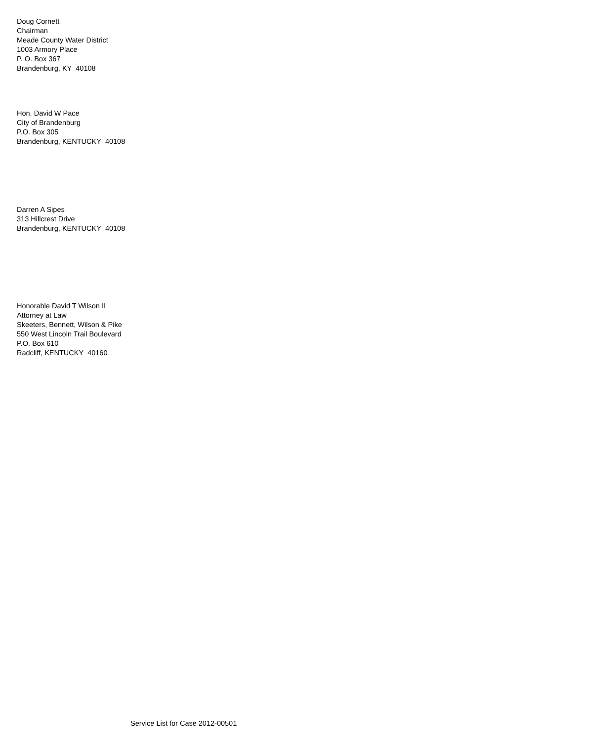Doug Cornett
Chairman
Meade County Water District
1003 Armory Place
P. O. Box 367
Brandenburg, KY 40108
Hon. David W Pace
City of Brandenburg
P.O. Box 305
Brandenburg, KENTUCKY 40108
Darren A Sipes
313 Hillcrest Drive
Brandenburg, KENTUCKY 40108
Honorable David T Wilson II
Attorney at Law
Skeeters, Bennett, Wilson & Pike
550 West Lincoln Trail Boulevard
P.O. Box 610
Radcliff, KENTUCKY 40160
Service List for Case 2012-00501